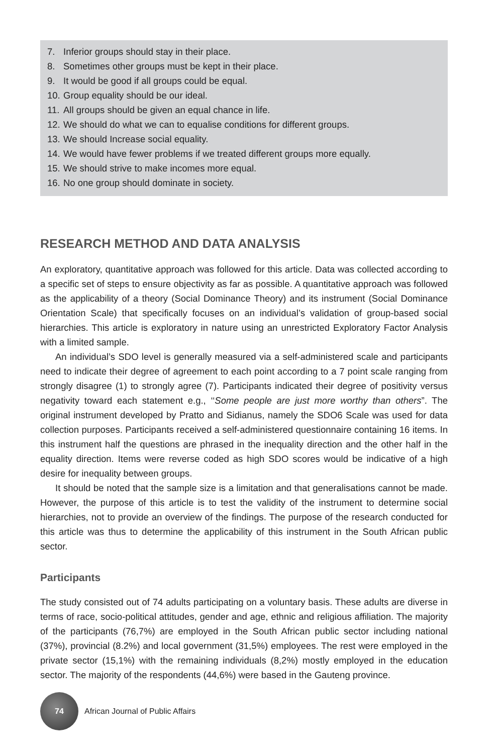7. Inferior groups should stay in their place.
8. Sometimes other groups must be kept in their place.
9. It would be good if all groups could be equal.
10. Group equality should be our ideal.
11. All groups should be given an equal chance in life.
12. We should do what we can to equalise conditions for different groups.
13. We should Increase social equality.
14. We would have fewer problems if we treated different groups more equally.
15. We should strive to make incomes more equal.
16. No one group should dominate in society.
RESEARCH METHOD AND DATA ANALYSIS
An exploratory, quantitative approach was followed for this article. Data was collected according to a specific set of steps to ensure objectivity as far as possible. A quantitative approach was followed as the applicability of a theory (Social Dominance Theory) and its instrument (Social Dominance Orientation Scale) that specifically focuses on an individual’s validation of group-based social hierarchies. This article is exploratory in nature using an unrestricted Exploratory Factor Analysis with a limited sample.
An individual’s SDO level is generally measured via a self-administered scale and participants need to indicate their degree of agreement to each point according to a 7 point scale ranging from strongly disagree (1) to strongly agree (7). Participants indicated their degree of positivity versus negativity toward each statement e.g., ‘‘Some people are just more worthy than others”. The original instrument developed by Pratto and Sidianus, namely the SDO6 Scale was used for data collection purposes. Participants received a self-administered questionnaire containing 16 items. In this instrument half the questions are phrased in the inequality direction and the other half in the equality direction. Items were reverse coded as high SDO scores would be indicative of a high desire for inequality between groups.
It should be noted that the sample size is a limitation and that generalisations cannot be made. However, the purpose of this article is to test the validity of the instrument to determine social hierarchies, not to provide an overview of the findings. The purpose of the research conducted for this article was thus to determine the applicability of this instrument in the South African public sector.
Participants
The study consisted out of 74 adults participating on a voluntary basis. These adults are diverse in terms of race, socio-political attitudes, gender and age, ethnic and religious affiliation. The majority of the participants (76,7%) are employed in the South African public sector including national (37%), provincial (8.2%) and local government (31,5%) employees. The rest were employed in the private sector (15,1%) with the remaining individuals (8,2%) mostly employed in the education sector. The majority of the respondents (44,6%) were based in the Gauteng province.
74
African Journal of Public Affairs